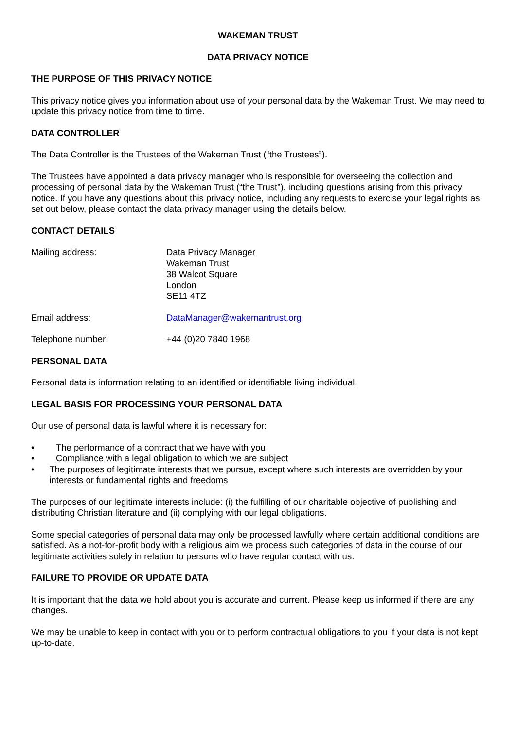WAKEMAN TRUST
DATA PRIVACY NOTICE
THE PURPOSE OF THIS PRIVACY NOTICE
This privacy notice gives you information about use of your personal data by the Wakeman Trust. We may need to update this privacy notice from time to time.
DATA CONTROLLER
The Data Controller is the Trustees of the Wakeman Trust (“the Trustees”).
The Trustees have appointed a data privacy manager who is responsible for overseeing the collection and processing of personal data by the Wakeman Trust (“the Trust”), including questions arising from this privacy notice. If you have any questions about this privacy notice, including any requests to exercise your legal rights as set out below, please contact the data privacy manager using the details below.
CONTACT DETAILS
Mailing address: Data Privacy Manager
Wakeman Trust
38 Walcot Square
London
SE11 4TZ
Email address: DataManager@wakemantrust.org
Telephone number: +44 (0)20 7840 1968
PERSONAL DATA
Personal data is information relating to an identified or identifiable living individual.
LEGAL BASIS FOR PROCESSING YOUR PERSONAL DATA
Our use of personal data is lawful where it is necessary for:
• The performance of a contract that we have with you
• Compliance with a legal obligation to which we are subject
• The purposes of legitimate interests that we pursue, except where such interests are overridden by your interests or fundamental rights and freedoms
The purposes of our legitimate interests include: (i) the fulfilling of our charitable objective of publishing and distributing Christian literature and (ii) complying with our legal obligations.
Some special categories of personal data may only be processed lawfully where certain additional conditions are satisfied. As a not-for-profit body with a religious aim we process such categories of data in the course of our legitimate activities solely in relation to persons who have regular contact with us.
FAILURE TO PROVIDE OR UPDATE DATA
It is important that the data we hold about you is accurate and current. Please keep us informed if there are any changes.
We may be unable to keep in contact with you or to perform contractual obligations to you if your data is not kept up-to-date.